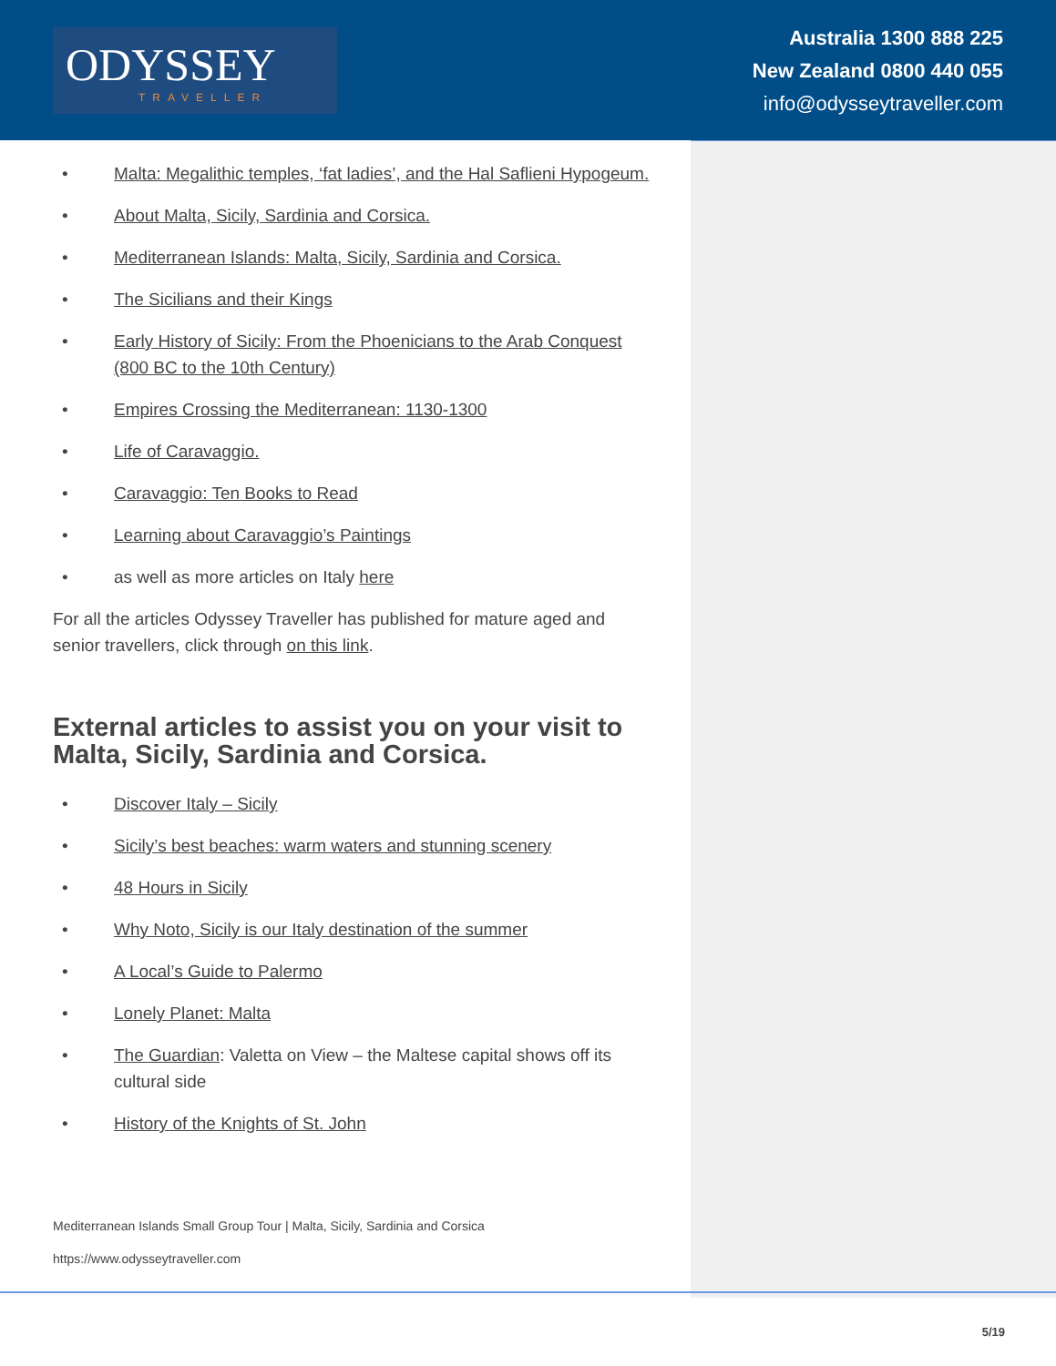ODYSSEY
TRAVELLER
Australia 1300 888 225
New Zealand 0800 440 055
info@odysseytraveller.com
• Malta: Megalithic temples, ‘fat ladies’, and the Hal Saflieni Hypogeum.
• About Malta, Sicily, Sardinia and Corsica.
• Mediterranean Islands: Malta, Sicily, Sardinia and Corsica.
• The Sicilians and their Kings
• Early History of Sicily: From the Phoenicians to the Arab Conquest (800 BC to the 10th Century)
• Empires Crossing the Mediterranean: 1130-1300
• Life of Caravaggio.
• Caravaggio: Ten Books to Read
• Learning about Caravaggio’s Paintings
• as well as more articles on Italy here
For all the articles Odyssey Traveller has published for mature aged and senior travellers, click through on this link.
External articles to assist you on your visit to Malta, Sicily, Sardinia and Corsica.
• Discover Italy – Sicily
• Sicily’s best beaches: warm waters and stunning scenery
• 48 Hours in Sicily
• Why Noto, Sicily is our Italy destination of the summer
• A Local’s Guide to Palermo
• Lonely Planet: Malta
• The Guardian: Valetta on View – the Maltese capital shows off its cultural side
• History of the Knights of St. John
Mediterranean Islands Small Group Tour | Malta, Sicily, Sardinia and Corsica
https://www.odysseytraveller.com
5/19